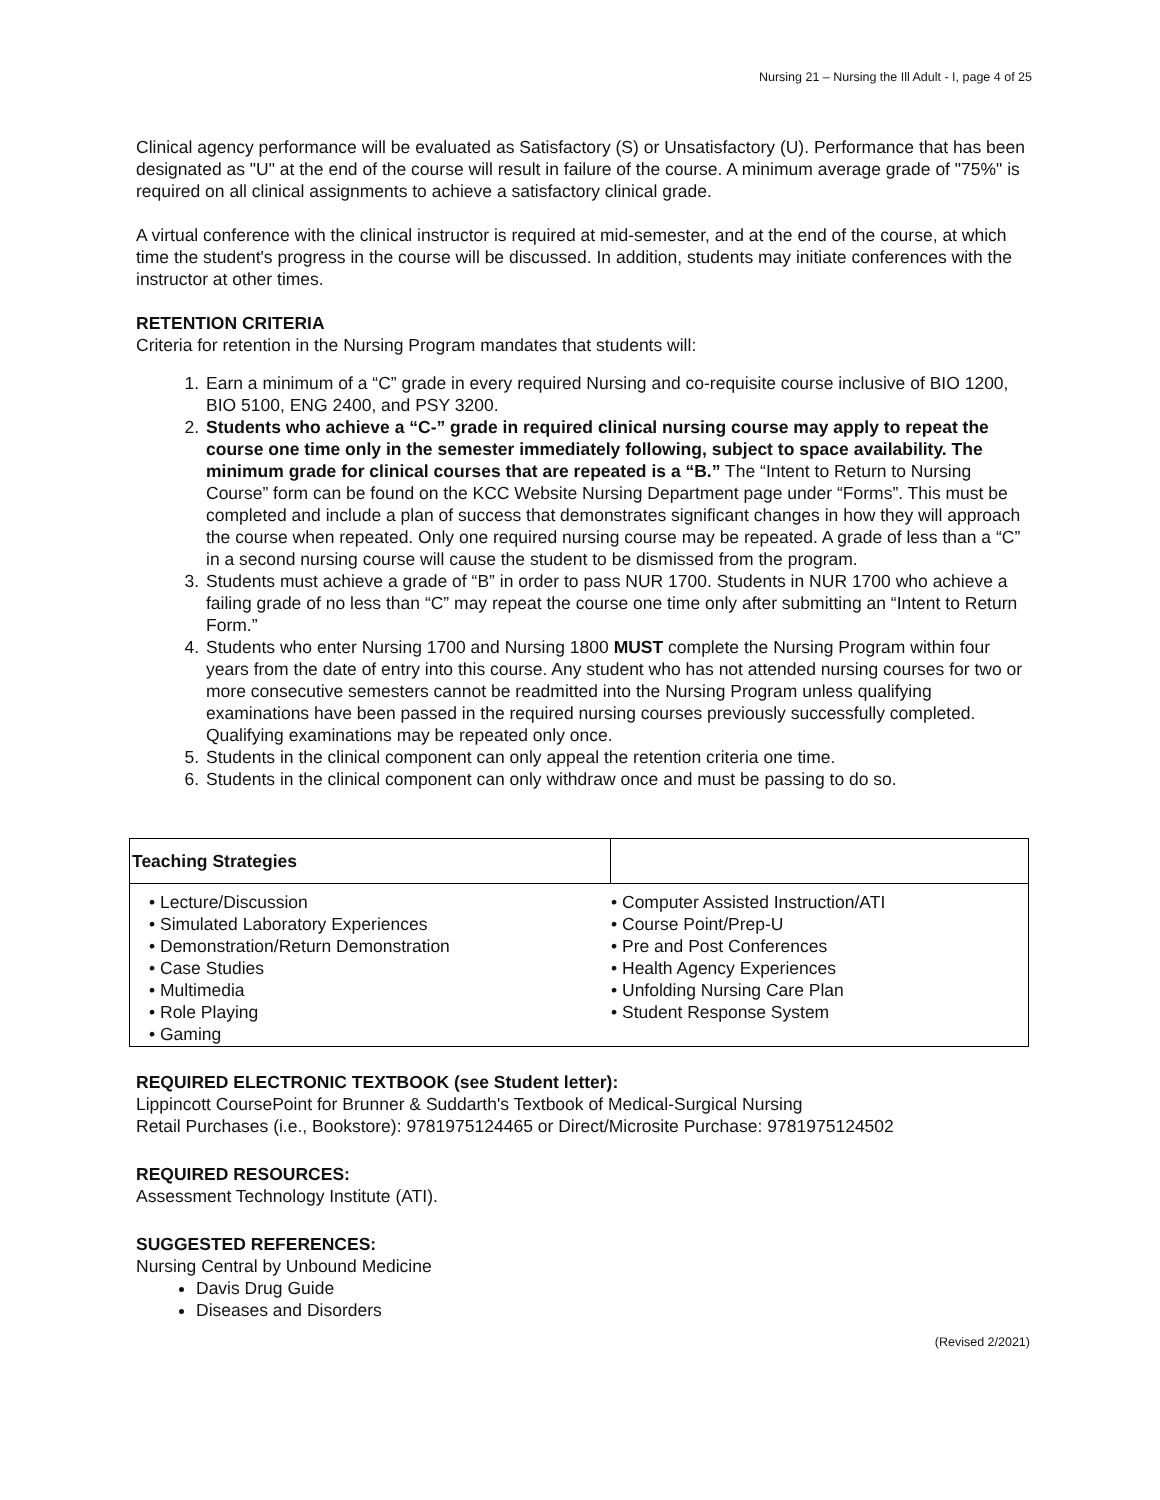Nursing 21 – Nursing the Ill Adult - I, page 4 of 25
Clinical agency performance will be evaluated as Satisfactory (S) or Unsatisfactory (U). Performance that has been designated as "U" at the end of the course will result in failure of the course. A minimum average grade of "75%" is required on all clinical assignments to achieve a satisfactory clinical grade.
A virtual conference with the clinical instructor is required at mid-semester, and at the end of the course, at which time the student's progress in the course will be discussed. In addition, students may initiate conferences with the instructor at other times.
RETENTION CRITERIA
Criteria for retention in the Nursing Program mandates that students will:
1. Earn a minimum of a “C” grade in every required Nursing and co-requisite course inclusive of BIO 1200, BIO 5100, ENG 2400, and PSY 3200.
2. Students who achieve a “C-” grade in required clinical nursing course may apply to repeat the course one time only in the semester immediately following, subject to space availability. The minimum grade for clinical courses that are repeated is a “B.” The “Intent to Return to Nursing Course” form can be found on the KCC Website Nursing Department page under “Forms”. This must be completed and include a plan of success that demonstrates significant changes in how they will approach the course when repeated. Only one required nursing course may be repeated. A grade of less than a “C” in a second nursing course will cause the student to be dismissed from the program.
3. Students must achieve a grade of “B” in order to pass NUR 1700. Students in NUR 1700 who achieve a failing grade of no less than “C” may repeat the course one time only after submitting an “Intent to Return Form.”
4. Students who enter Nursing 1700 and Nursing 1800 MUST complete the Nursing Program within four years from the date of entry into this course. Any student who has not attended nursing courses for two or more consecutive semesters cannot be readmitted into the Nursing Program unless qualifying examinations have been passed in the required nursing courses previously successfully completed. Qualifying examinations may be repeated only once.
5. Students in the clinical component can only appeal the retention criteria one time.
6. Students in the clinical component can only withdraw once and must be passing to do so.
| Teaching Strategies | |
| --- | --- |
| • Lecture/Discussion • Simulated Laboratory Experiences • Demonstration/Return Demonstration • Case Studies • Multimedia • Role Playing • Gaming | • Computer Assisted Instruction/ATI • Course Point/Prep-U • Pre and Post Conferences • Health Agency Experiences • Unfolding Nursing Care Plan • Student Response System |
REQUIRED ELECTRONIC TEXTBOOK (see Student letter):
Lippincott CoursePoint for Brunner & Suddarth's Textbook of Medical-Surgical Nursing
Retail Purchases (i.e., Bookstore): 9781975124465 or Direct/Microsite Purchase: 9781975124502
REQUIRED RESOURCES:
Assessment Technology Institute (ATI).
SUGGESTED REFERENCES:
Nursing Central by Unbound Medicine
Davis Drug Guide
Diseases and Disorders
(Revised 2/2021)